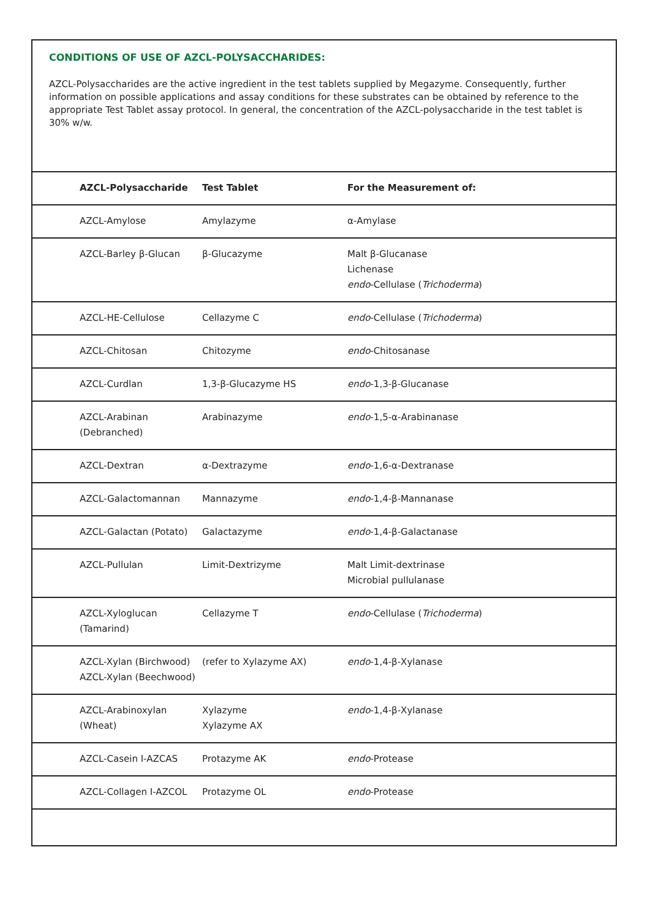CONDITIONS OF USE OF AZCL-POLYSACCHARIDES:
AZCL-Polysaccharides are the active ingredient in the test tablets supplied by Megazyme. Consequently, further information on possible applications and assay conditions for these substrates can be obtained by reference to the appropriate Test Tablet assay protocol. In general, the concentration of the AZCL-polysaccharide in the test tablet is 30% w/w.
| AZCL-Polysaccharide | Test Tablet | For the Measurement of: |
| --- | --- | --- |
| AZCL-Amylose | Amylazyme | α-Amylase |
| AZCL-Barley β-Glucan | β-Glucazyme | Malt β-Glucanase Lichenase endo -Cellulase ( Trichoderma ) |
| AZCL-HE-Cellulose | Cellazyme C | endo -Cellulase ( Trichoderma ) |
| AZCL-Chitosan | Chitozyme | endo -Chitosanase |
| AZCL-Curdlan | 1,3-β-Glucazyme HS | endo -1,3-β-Glucanase |
| AZCL-Arabinan (Debranched) | Arabinazyme | endo -1,5-α-Arabinanase |
| AZCL-Dextran | α-Dextrazyme | endo -1,6-α-Dextranase |
| AZCL-Galactomannan | Mannazyme | endo -1,4-β-Mannanase |
| AZCL-Galactan (Potato) | Galactazyme | endo -1,4-β-Galactanase |
| AZCL-Pullulan | Limit-Dextrizyme | Malt Limit-dextrinase Microbial pullulanase |
| AZCL-Xyloglucan (Tamarind) | Cellazyme T | endo -Cellulase ( Trichoderma ) |
| AZCL-Xylan (Birchwood) AZCL-Xylan (Beechwood) | (refer to Xylazyme AX) | endo -1,4-β-Xylanase |
| AZCL-Arabinoxylan (Wheat) | Xylazyme Xylazyme AX | endo -1,4-β-Xylanase |
| AZCL-Casein I-AZCAS | Protazyme AK | endo -Protease |
| AZCL-Collagen I-AZCOL | Protazyme OL | endo -Protease |